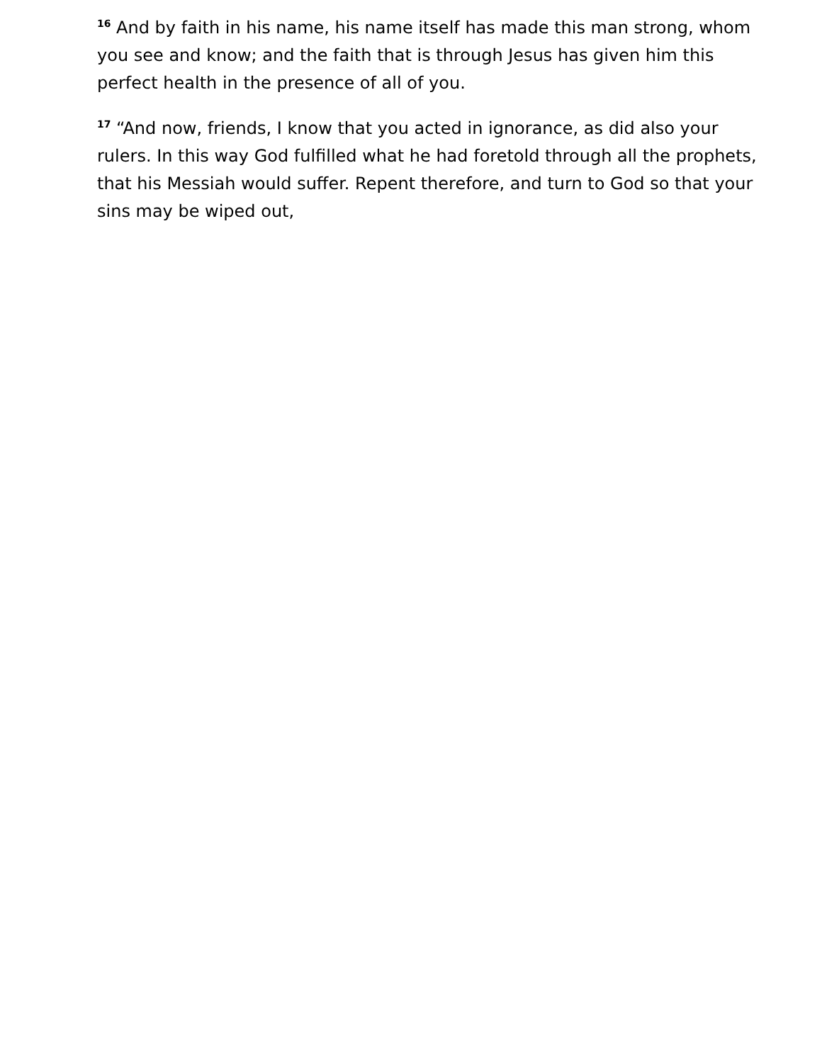<sup>16</sup> And by faith in his name, his name itself has made this man strong, whom you see and know; and the faith that is through Jesus has given him this perfect health in the presence of all of you.
<sup>17</sup> “And now, friends, I know that you acted in ignorance, as did also your rulers. In this way God fulfilled what he had foretold through all the prophets, that his Messiah would suffer. Repent therefore, and turn to God so that your sins may be wiped out,